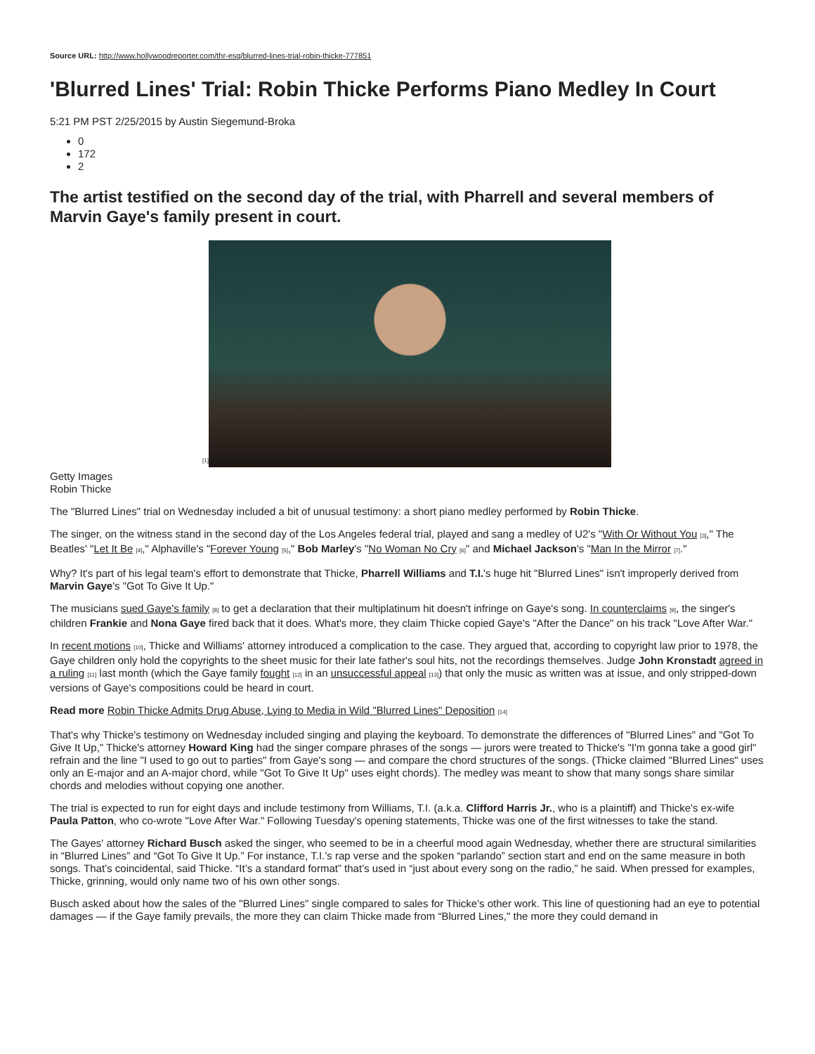Source URL: http://www.hollywoodreporter.com/thr-esq/blurred-lines-trial-robin-thicke-777851
'Blurred Lines' Trial: Robin Thicke Performs Piano Medley In Court
5:21 PM PST 2/25/2015 by Austin Siegemund-Broka
0
172
2
The artist testified on the second day of the trial, with Pharrell and several members of Marvin Gaye's family present in court.
[1]
Getty Images
Robin Thicke
The "Blurred Lines" trial on Wednesday included a bit of unusual testimony: a short piano medley performed by Robin Thicke.
The singer, on the witness stand in the second day of the Los Angeles federal trial, played and sang a medley of U2's "With Or Without You [3]," The Beatles' "Let It Be [4]," Alphaville's "Forever Young [5]," Bob Marley's "No Woman No Cry [6]" and Michael Jackson's "Man In the Mirror [7]."
Why? It's part of his legal team's effort to demonstrate that Thicke, Pharrell Williams and T.I.'s huge hit "Blurred Lines" isn't improperly derived from Marvin Gaye's "Got To Give It Up."
The musicians sued Gaye's family [8] to get a declaration that their multiplatinum hit doesn't infringe on Gaye's song. In counterclaims [9], the singer's children Frankie and Nona Gaye fired back that it does. What's more, they claim Thicke copied Gaye's "After the Dance" on his track "Love After War."
In recent motions [10], Thicke and Williams' attorney introduced a complication to the case. They argued that, according to copyright law prior to 1978, the Gaye children only hold the copyrights to the sheet music for their late father's soul hits, not the recordings themselves. Judge John Kronstadt agreed in a ruling [11] last month (which the Gaye family fought [12] in an unsuccessful appeal [13]) that only the music as written was at issue, and only stripped-down versions of Gaye's compositions could be heard in court.
Read more Robin Thicke Admits Drug Abuse, Lying to Media in Wild "Blurred Lines" Deposition [14]
That's why Thicke's testimony on Wednesday included singing and playing the keyboard. To demonstrate the differences of "Blurred Lines" and "Got To Give It Up," Thicke's attorney Howard King had the singer compare phrases of the songs — jurors were treated to Thicke's "I'm gonna take a good girl" refrain and the line "I used to go out to parties" from Gaye's song — and compare the chord structures of the songs. (Thicke claimed "Blurred Lines" uses only an E-major and an A-major chord, while "Got To Give It Up" uses eight chords). The medley was meant to show that many songs share similar chords and melodies without copying one another.
The trial is expected to run for eight days and include testimony from Williams, T.I. (a.k.a. Clifford Harris Jr., who is a plaintiff) and Thicke's ex-wife Paula Patton, who co-wrote "Love After War." Following Tuesday's opening statements, Thicke was one of the first witnesses to take the stand.
The Gayes' attorney Richard Busch asked the singer, who seemed to be in a cheerful mood again Wednesday, whether there are structural similarities in “Blurred Lines” and “Got To Give It Up.” For instance, T.I.’s rap verse and the spoken “parlando” section start and end on the same measure in both songs. That’s coincidental, said Thicke. “It’s a standard format” that’s used in “just about every song on the radio,” he said. When pressed for examples, Thicke, grinning, would only name two of his own other songs.
Busch asked about how the sales of the "Blurred Lines" single compared to sales for Thicke's other work. This line of questioning had an eye to potential damages — if the Gaye family prevails, the more they can claim Thicke made from “Blurred Lines," the more they could demand in